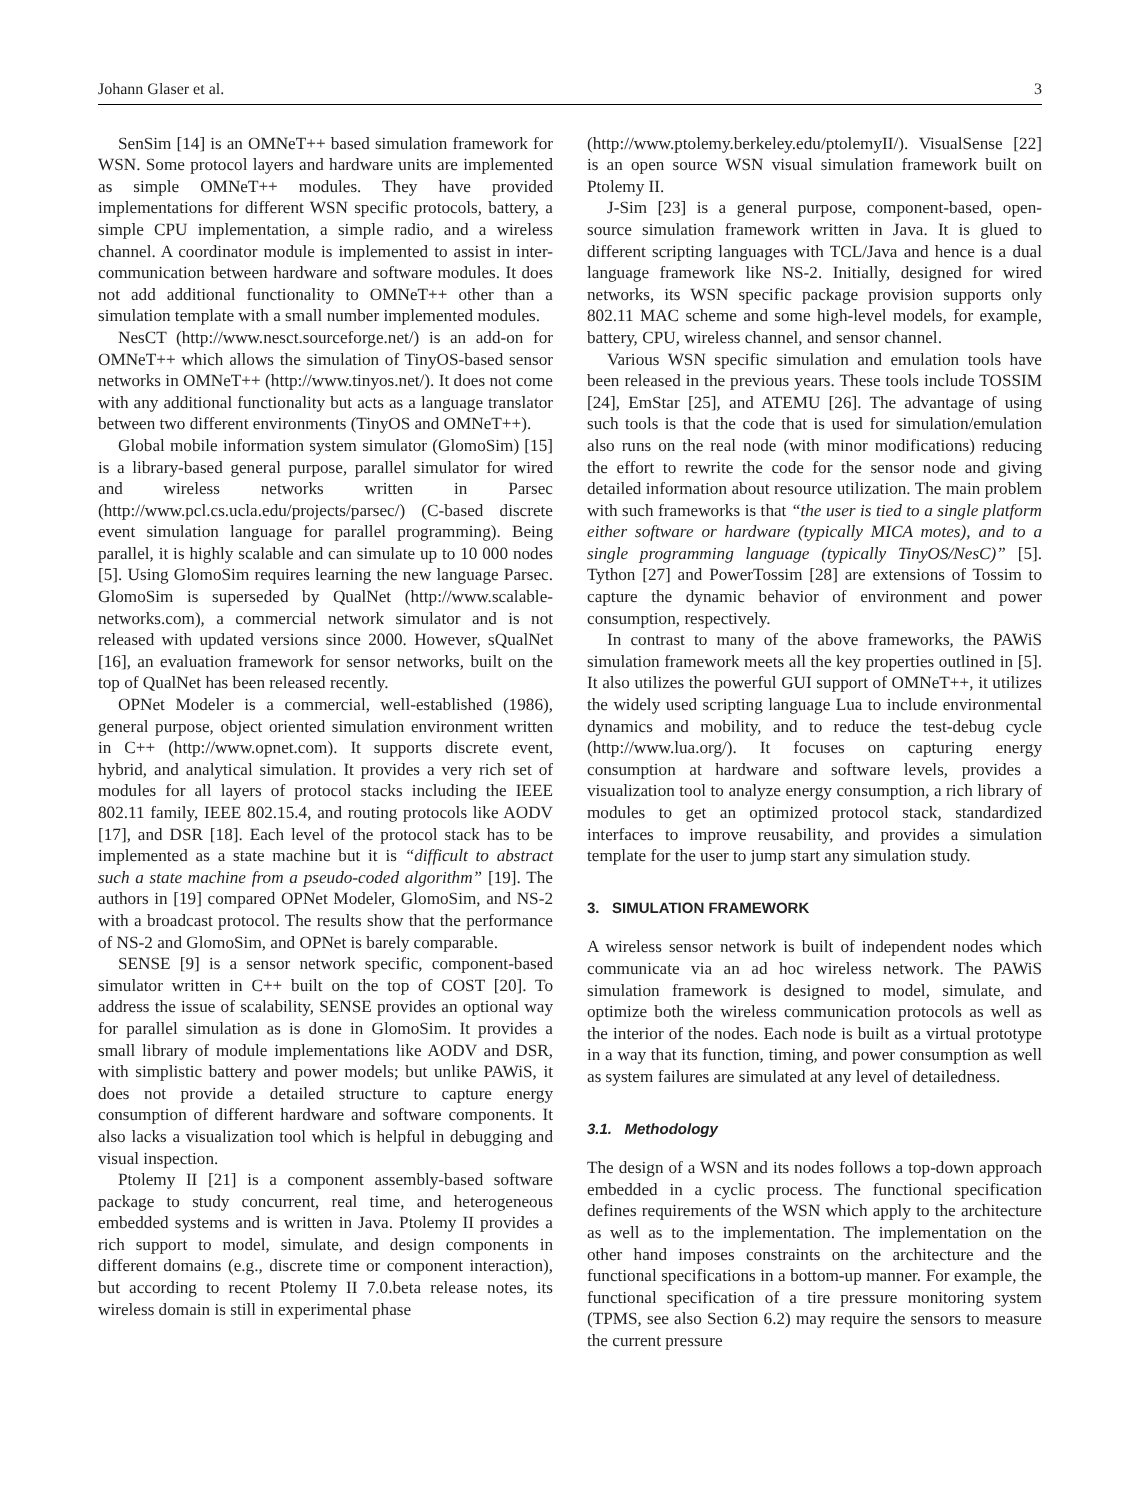Johann Glaser et al. 3
SenSim [14] is an OMNeT++ based simulation framework for WSN. Some protocol layers and hardware units are implemented as simple OMNeT++ modules. They have provided implementations for different WSN specific protocols, battery, a simple CPU implementation, a simple radio, and a wireless channel. A coordinator module is implemented to assist in inter-communication between hardware and software modules. It does not add additional functionality to OMNeT++ other than a simulation template with a small number implemented modules.
NesCT (http://www.nesct.sourceforge.net/) is an add-on for OMNeT++ which allows the simulation of TinyOS-based sensor networks in OMNeT++ (http://www.tinyos.net/). It does not come with any additional functionality but acts as a language translator between two different environments (TinyOS and OMNeT++).
Global mobile information system simulator (GlomoSim) [15] is a library-based general purpose, parallel simulator for wired and wireless networks written in Parsec (http://www.pcl.cs.ucla.edu/projects/parsec/) (C-based discrete event simulation language for parallel programming). Being parallel, it is highly scalable and can simulate up to 10 000 nodes [5]. Using GlomoSim requires learning the new language Parsec. GlomoSim is superseded by QualNet (http://www.scalable-networks.com), a commercial network simulator and is not released with updated versions since 2000. However, sQualNet [16], an evaluation framework for sensor networks, built on the top of QualNet has been released recently.
OPNet Modeler is a commercial, well-established (1986), general purpose, object oriented simulation environment written in C++ (http://www.opnet.com). It supports discrete event, hybrid, and analytical simulation. It provides a very rich set of modules for all layers of protocol stacks including the IEEE 802.11 family, IEEE 802.15.4, and routing protocols like AODV [17], and DSR [18]. Each level of the protocol stack has to be implemented as a state machine but it is “difficult to abstract such a state machine from a pseudo-coded algorithm” [19]. The authors in [19] compared OPNet Modeler, GlomoSim, and NS-2 with a broadcast protocol. The results show that the performance of NS-2 and GlomoSim, and OPNet is barely comparable.
SENSE [9] is a sensor network specific, component-based simulator written in C++ built on the top of COST [20]. To address the issue of scalability, SENSE provides an optional way for parallel simulation as is done in GlomoSim. It provides a small library of module implementations like AODV and DSR, with simplistic battery and power models; but unlike PAWiS, it does not provide a detailed structure to capture energy consumption of different hardware and software components. It also lacks a visualization tool which is helpful in debugging and visual inspection.
Ptolemy II [21] is a component assembly-based software package to study concurrent, real time, and heterogeneous embedded systems and is written in Java. Ptolemy II provides a rich support to model, simulate, and design components in different domains (e.g., discrete time or component interaction), but according to recent Ptolemy II 7.0.beta release notes, its wireless domain is still in experimental phase
(http://www.ptolemy.berkeley.edu/ptolemyII/). VisualSense [22] is an open source WSN visual simulation framework built on Ptolemy II.
J-Sim [23] is a general purpose, component-based, open-source simulation framework written in Java. It is glued to different scripting languages with TCL/Java and hence is a dual language framework like NS-2. Initially, designed for wired networks, its WSN specific package provision supports only 802.11 MAC scheme and some high-level models, for example, battery, CPU, wireless channel, and sensor channel.
Various WSN specific simulation and emulation tools have been released in the previous years. These tools include TOSSIM [24], EmStar [25], and ATEMU [26]. The advantage of using such tools is that the code that is used for simulation/emulation also runs on the real node (with minor modifications) reducing the effort to rewrite the code for the sensor node and giving detailed information about resource utilization. The main problem with such frameworks is that “the user is tied to a single platform either software or hardware (typically MICA motes), and to a single programming language (typically TinyOS/NesC)” [5]. Tython [27] and PowerTossim [28] are extensions of Tossim to capture the dynamic behavior of environment and power consumption, respectively.
In contrast to many of the above frameworks, the PAWiS simulation framework meets all the key properties outlined in [5]. It also utilizes the powerful GUI support of OMNeT++, it utilizes the widely used scripting language Lua to include environmental dynamics and mobility, and to reduce the test-debug cycle (http://www.lua.org/). It focuses on capturing energy consumption at hardware and software levels, provides a visualization tool to analyze energy consumption, a rich library of modules to get an optimized protocol stack, standardized interfaces to improve reusability, and provides a simulation template for the user to jump start any simulation study.
3. SIMULATION FRAMEWORK
A wireless sensor network is built of independent nodes which communicate via an ad hoc wireless network. The PAWiS simulation framework is designed to model, simulate, and optimize both the wireless communication protocols as well as the interior of the nodes. Each node is built as a virtual prototype in a way that its function, timing, and power consumption as well as system failures are simulated at any level of detailedness.
3.1. Methodology
The design of a WSN and its nodes follows a top-down approach embedded in a cyclic process. The functional specification defines requirements of the WSN which apply to the architecture as well as to the implementation. The implementation on the other hand imposes constraints on the architecture and the functional specifications in a bottom-up manner. For example, the functional specification of a tire pressure monitoring system (TPMS, see also Section 6.2) may require the sensors to measure the current pressure